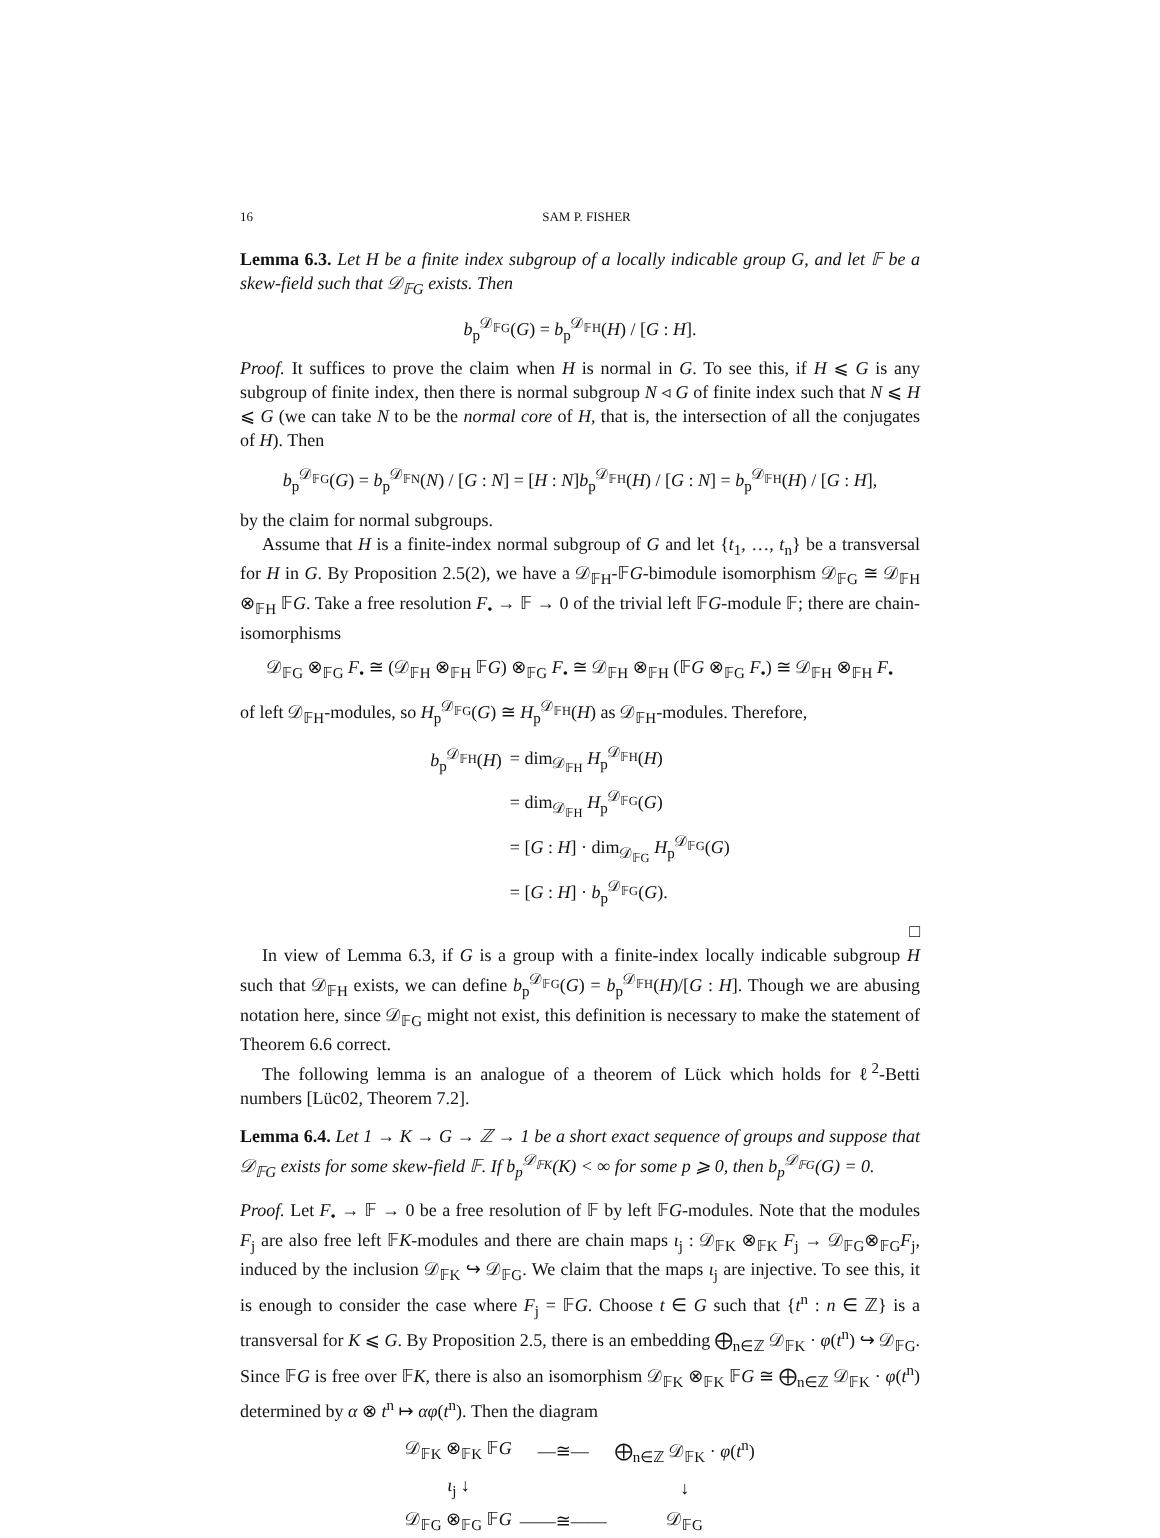16 SAM P. FISHER
Lemma 6.3. Let H be a finite index subgroup of a locally indicable group G, and let 𝔽 be a skew-field such that 𝒟<sub>𝔽G</sub> exists. Then
b<sub>p</sub><sup>𝒟<sub>𝔽G</sub></sup>(G) = b<sub>p</sub><sup>𝒟<sub>𝔽H</sub></sup>(H) / [G : H].
Proof. It suffices to prove the claim when H is normal in G. To see this, if H ⩽ G is any subgroup of finite index, then there is normal subgroup N ◃ G of finite index such that N ⩽ H ⩽ G (we can take N to be the normal core of H, that is, the intersection of all the conjugates of H). Then
b<sub>p</sub><sup>𝒟<sub>𝔽G</sub></sup>(G) = b<sub>p</sub><sup>𝒟<sub>𝔽N</sub></sup>(N) / [G : N] = [H : N]b<sub>p</sub><sup>𝒟<sub>𝔽H</sub></sup>(H) / [G : N] = b<sub>p</sub><sup>𝒟<sub>𝔽H</sub></sup>(H) / [G : H],
by the claim for normal subgroups.
Assume that H is a finite-index normal subgroup of G and let {t<sub>1</sub>, …, t<sub>n</sub>} be a transversal for H in G. By Proposition 2.5(2), we have a 𝒟<sub>𝔽H</sub>-𝔽G-bimodule isomorphism 𝒟<sub>𝔽G</sub> ≅ 𝒟<sub>𝔽H</sub> ⊗<sub>𝔽H</sub> 𝔽G. Take a free resolution F<sub>•</sub> → 𝔽 → 0 of the trivial left 𝔽G-module 𝔽; there are chain-isomorphisms
𝒟<sub>𝔽G</sub> ⊗<sub>𝔽G</sub> F<sub>•</sub> ≅ (𝒟<sub>𝔽H</sub> ⊗<sub>𝔽H</sub> 𝔽G) ⊗<sub>𝔽G</sub> F<sub>•</sub> ≅ 𝒟<sub>𝔽H</sub> ⊗<sub>𝔽H</sub> (𝔽G ⊗<sub>𝔽G</sub> F<sub>•</sub>) ≅ 𝒟<sub>𝔽H</sub> ⊗<sub>𝔽H</sub> F<sub>•</sub>
of left 𝒟<sub>𝔽H</sub>-modules, so H<sub>p</sub><sup>𝒟<sub>𝔽G</sub></sup>(G) ≅ H<sub>p</sub><sup>𝒟<sub>𝔽H</sub></sup>(H) as 𝒟<sub>𝔽H</sub>-modules. Therefore,
| b<sub>p</sub><sup>𝒟<sub>𝔽H</sub></sup>( H ) | = dim<sub>𝒟<sub>𝔽H</sub></sub> H<sub>p</sub><sup>𝒟<sub>𝔽H</sub></sup>( H ) |
| | = dim<sub>𝒟<sub>𝔽H</sub></sub> H<sub>p</sub><sup>𝒟<sub>𝔽G</sub></sup>( G ) |
| | = [ G : H ] · dim<sub>𝒟<sub>𝔽G</sub></sub> H<sub>p</sub><sup>𝒟<sub>𝔽G</sub></sup>( G ) |
| | = [ G : H ] · b<sub>p</sub><sup>𝒟<sub>𝔽G</sub></sup>( G ). |
□
In view of Lemma 6.3, if G is a group with a finite-index locally indicable subgroup H such that 𝒟<sub>𝔽H</sub> exists, we can define b<sub>p</sub><sup>𝒟<sub>𝔽G</sub></sup>(G) = b<sub>p</sub><sup>𝒟<sub>𝔽H</sub></sup>(H)/[G : H]. Though we are abusing notation here, since 𝒟<sub>𝔽G</sub> might not exist, this definition is necessary to make the statement of Theorem 6.6 correct.
The following lemma is an analogue of a theorem of Lück which holds for ℓ<sup>2</sup>-Betti numbers [Lüc02, Theorem 7.2].
Lemma 6.4. Let 1 → K → G → ℤ → 1 be a short exact sequence of groups and suppose that 𝒟<sub>𝔽G</sub> exists for some skew-field 𝔽. If b<sub>p</sub><sup>𝒟<sub>𝔽K</sub></sup>(K) < ∞ for some p ⩾ 0, then b<sub>p</sub><sup>𝒟<sub>𝔽G</sub></sup>(G) = 0.
Proof. Let F<sub>•</sub> → 𝔽 → 0 be a free resolution of 𝔽 by left 𝔽G-modules. Note that the modules F<sub>j</sub> are also free left 𝔽K-modules and there are chain maps ι<sub>j</sub> : 𝒟<sub>𝔽K</sub> ⊗<sub>𝔽K</sub> F<sub>j</sub> → 𝒟<sub>𝔽G</sub>⊗<sub>𝔽G</sub>F<sub>j</sub>, induced by the inclusion 𝒟<sub>𝔽K</sub> ↪ 𝒟<sub>𝔽G</sub>. We claim that the maps ι<sub>j</sub> are injective. To see this, it is enough to consider the case where F<sub>j</sub> = 𝔽G. Choose t ∈ G such that {t<sup>n</sup> : n ∈ ℤ} is a transversal for K ⩽ G. By Proposition 2.5, there is an embedding ⨁<sub>n∈ℤ</sub> 𝒟<sub>𝔽K</sub> · φ(t<sup>n</sup>) ↪ 𝒟<sub>𝔽G</sub>. Since 𝔽G is free over 𝔽K, there is also an isomorphism 𝒟<sub>𝔽K</sub> ⊗<sub>𝔽K</sub> 𝔽G ≅ ⨁<sub>n∈ℤ</sub> 𝒟<sub>𝔽K</sub> · φ(t<sup>n</sup>) determined by α ⊗ t<sup>n</sup> ↦ αφ(t<sup>n</sup>). Then the diagram
| 𝒟<sub>𝔽K</sub> ⊗<sub>𝔽K</sub> 𝔽 G | —≅— | ⨁<sub>n∈ℤ</sub> 𝒟<sub>𝔽K</sub> · φ ( t<sup>n</sup>) |
| ι<sub>j</sub> ↓ | | ↓ |
| 𝒟<sub>𝔽G</sub> ⊗<sub>𝔽G</sub> 𝔽 G | ——≅—— | 𝒟<sub>𝔽G</sub> |